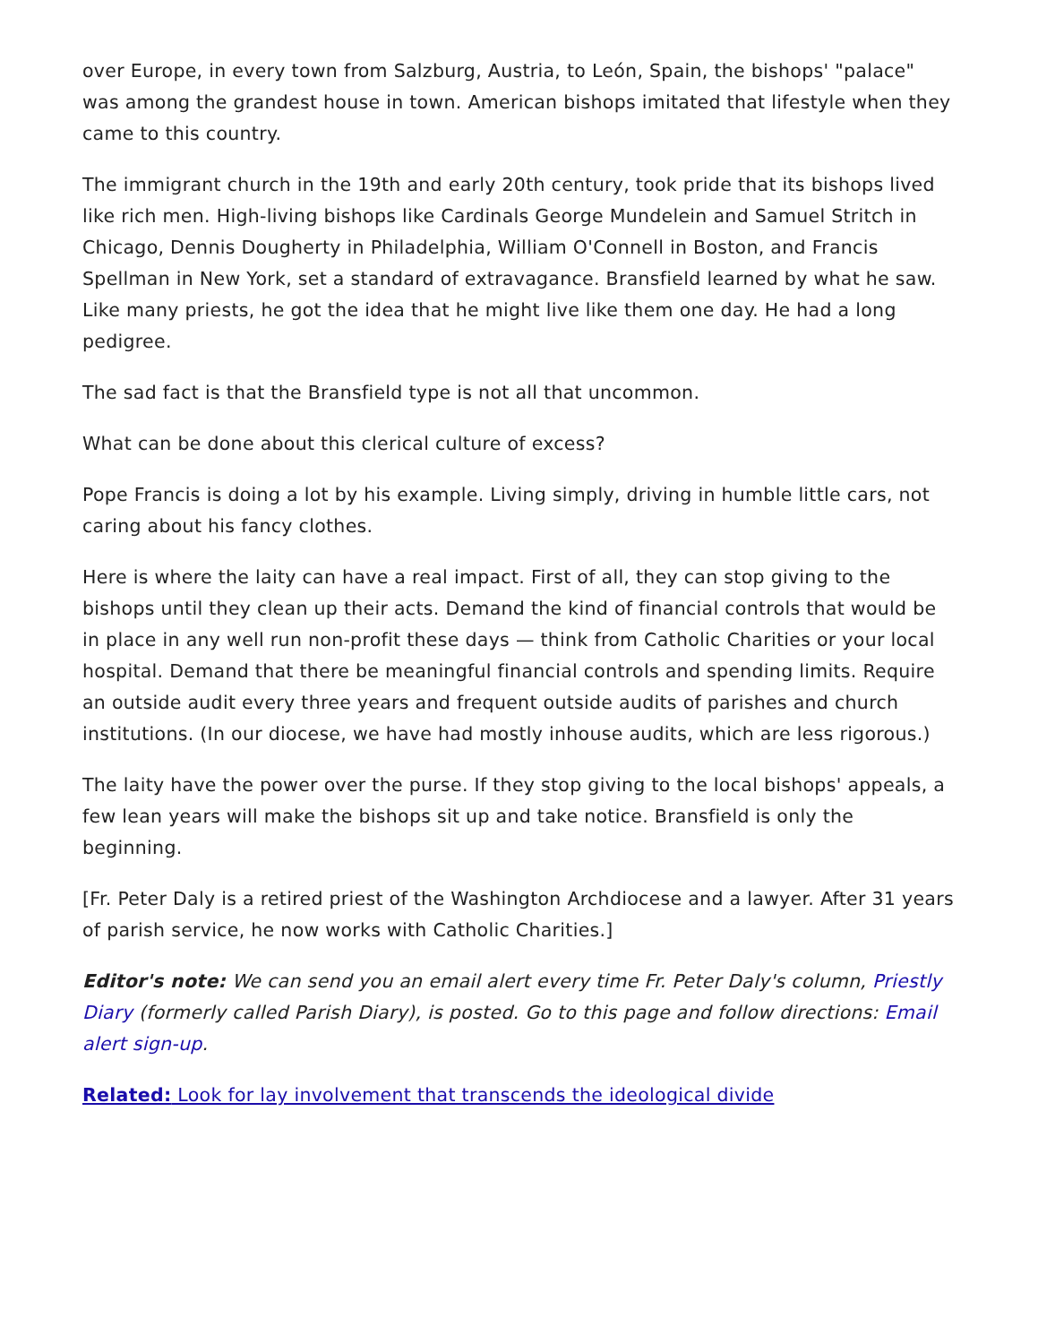over Europe, in every town from Salzburg, Austria, to León, Spain, the bishops' "palace" was among the grandest house in town. American bishops imitated that lifestyle when they came to this country.
The immigrant church in the 19th and early 20th century, took pride that its bishops lived like rich men. High-living bishops like Cardinals George Mundelein and Samuel Stritch in Chicago, Dennis Dougherty in Philadelphia, William O'Connell in Boston, and Francis Spellman in New York, set a standard of extravagance. Bransfield learned by what he saw. Like many priests, he got the idea that he might live like them one day. He had a long pedigree.
The sad fact is that the Bransfield type is not all that uncommon.
What can be done about this clerical culture of excess?
Pope Francis is doing a lot by his example. Living simply, driving in humble little cars, not caring about his fancy clothes.
Here is where the laity can have a real impact. First of all, they can stop giving to the bishops until they clean up their acts. Demand the kind of financial controls that would be in place in any well run non-profit these days — think from Catholic Charities or your local hospital. Demand that there be meaningful financial controls and spending limits. Require an outside audit every three years and frequent outside audits of parishes and church institutions. (In our diocese, we have had mostly inhouse audits, which are less rigorous.)
The laity have the power over the purse. If they stop giving to the local bishops' appeals, a few lean years will make the bishops sit up and take notice. Bransfield is only the beginning.
[Fr. Peter Daly is a retired priest of the Washington Archdiocese and a lawyer. After 31 years of parish service, he now works with Catholic Charities.]
Editor's note: We can send you an email alert every time Fr. Peter Daly's column, Priestly Diary (formerly called Parish Diary), is posted. Go to this page and follow directions: Email alert sign-up.
Related: Look for lay involvement that transcends the ideological divide